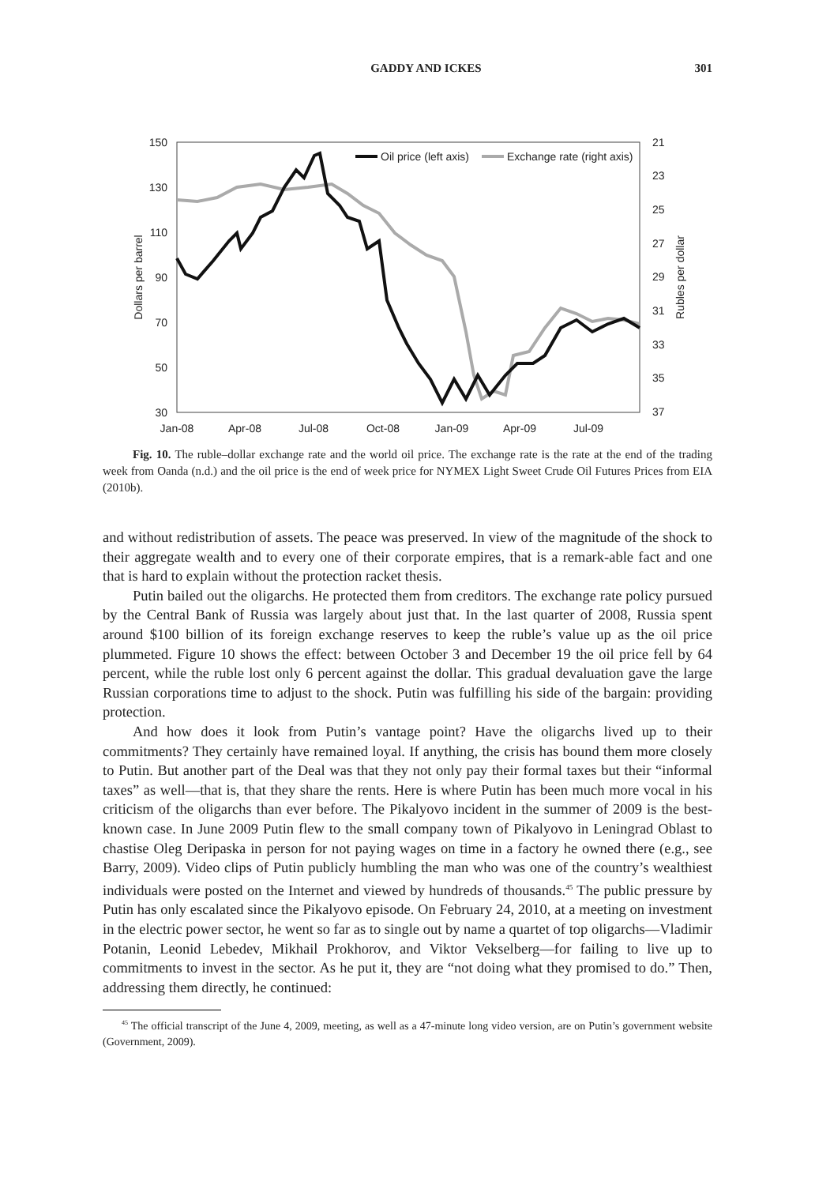GADDY AND ICKES 301
150
130
110
90
70
50
30
21
23
25
27
29
31
33
35
37
Jan-08
Apr-08
Jul-08
Oct-08
Jan-09
Apr-09
Jul-09
Dollars per barrel
Rubles per dollar
Oil price (left axis)
Exchange rate (right axis)
Fig. 10. The ruble–dollar exchange rate and the world oil price. The exchange rate is the rate at the end of the trading week from Oanda (n.d.) and the oil price is the end of week price for NYMEX Light Sweet Crude Oil Futures Prices from EIA (2010b).
and without redistribution of assets. The peace was preserved. In view of the magnitude of the shock to their aggregate wealth and to every one of their corporate empires, that is a remark-able fact and one that is hard to explain without the protection racket thesis.
Putin bailed out the oligarchs. He protected them from creditors. The exchange rate policy pursued by the Central Bank of Russia was largely about just that. In the last quarter of 2008, Russia spent around $100 billion of its foreign exchange reserves to keep the ruble’s value up as the oil price plummeted. Figure 10 shows the effect: between October 3 and December 19 the oil price fell by 64 percent, while the ruble lost only 6 percent against the dollar. This gradual devaluation gave the large Russian corporations time to adjust to the shock. Putin was fulfilling his side of the bargain: providing protection.
And how does it look from Putin’s vantage point? Have the oligarchs lived up to their commitments? They certainly have remained loyal. If anything, the crisis has bound them more closely to Putin. But another part of the Deal was that they not only pay their formal taxes but their “informal taxes” as well—that is, that they share the rents. Here is where Putin has been much more vocal in his criticism of the oligarchs than ever before. The Pikalyovo incident in the summer of 2009 is the best-known case. In June 2009 Putin flew to the small company town of Pikalyovo in Leningrad Oblast to chastise Oleg Deripaska in person for not paying wages on time in a factory he owned there (e.g., see Barry, 2009). Video clips of Putin publicly humbling the man who was one of the country’s wealthiest individuals were posted on the Internet and viewed by hundreds of thousands.<sup>45</sup> The public pressure by Putin has only escalated since the Pikalyovo episode. On February 24, 2010, at a meeting on investment in the electric power sector, he went so far as to single out by name a quartet of top oligarchs—Vladimir Potanin, Leonid Lebedev, Mikhail Prokhorov, and Viktor Vekselberg—for failing to live up to commitments to invest in the sector. As he put it, they are “not doing what they promised to do.” Then, addressing them directly, he continued:
<sup>45</sup> The official transcript of the June 4, 2009, meeting, as well as a 47-minute long video version, are on Putin’s government website (Government, 2009).